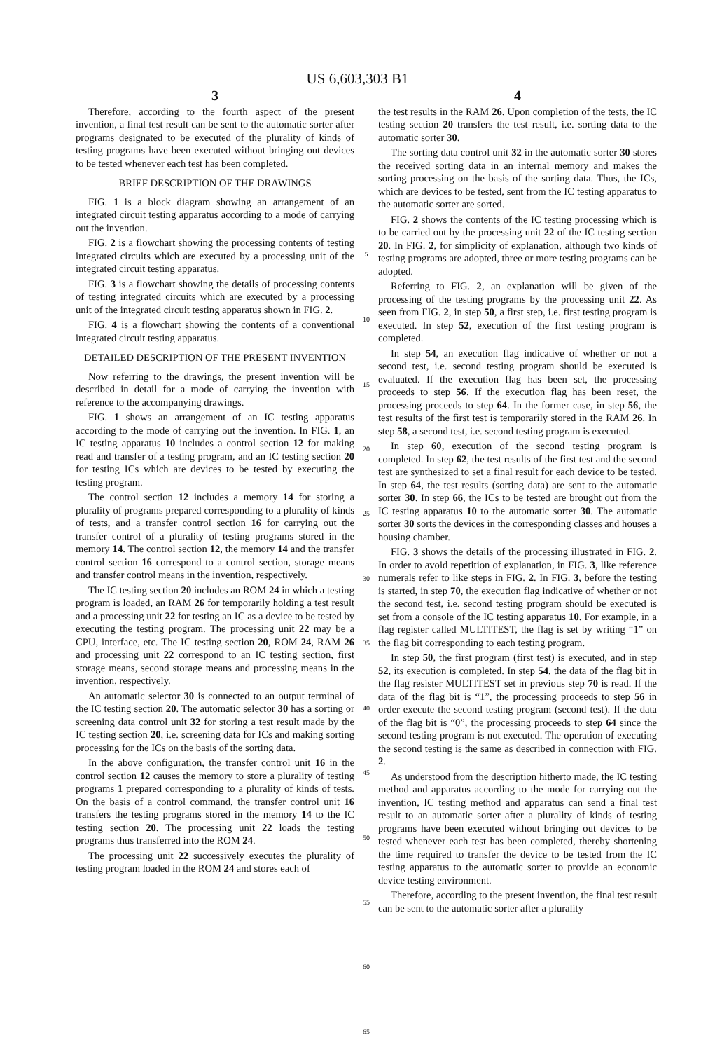US 6,603,303 B1
3
Therefore, according to the fourth aspect of the present invention, a final test result can be sent to the automatic sorter after programs designated to be executed of the plurality of kinds of testing programs have been executed without bringing out devices to be tested whenever each test has been completed.
BRIEF DESCRIPTION OF THE DRAWINGS
FIG. 1 is a block diagram showing an arrangement of an integrated circuit testing apparatus according to a mode of carrying out the invention.
FIG. 2 is a flowchart showing the processing contents of testing integrated circuits which are executed by a processing unit of the integrated circuit testing apparatus.
FIG. 3 is a flowchart showing the details of processing contents of testing integrated circuits which are executed by a processing unit of the integrated circuit testing apparatus shown in FIG. 2.
FIG. 4 is a flowchart showing the contents of a conventional integrated circuit testing apparatus.
DETAILED DESCRIPTION OF THE PRESENT INVENTION
Now referring to the drawings, the present invention will be described in detail for a mode of carrying the invention with reference to the accompanying drawings.
FIG. 1 shows an arrangement of an IC testing apparatus according to the mode of carrying out the invention. In FIG. 1, an IC testing apparatus 10 includes a control section 12 for making read and transfer of a testing program, and an IC testing section 20 for testing ICs which are devices to be tested by executing the testing program.
The control section 12 includes a memory 14 for storing a plurality of programs prepared corresponding to a plurality of kinds of tests, and a transfer control section 16 for carrying out the transfer control of a plurality of testing programs stored in the memory 14. The control section 12, the memory 14 and the transfer control section 16 correspond to a control section, storage means and transfer control means in the invention, respectively.
The IC testing section 20 includes an ROM 24 in which a testing program is loaded, an RAM 26 for temporarily holding a test result and a processing unit 22 for testing an IC as a device to be tested by executing the testing program. The processing unit 22 may be a CPU, interface, etc. The IC testing section 20, ROM 24, RAM 26 and processing unit 22 correspond to an IC testing section, first storage means, second storage means and processing means in the invention, respectively.
An automatic selector 30 is connected to an output terminal of the IC testing section 20. The automatic selector 30 has a sorting or screening data control unit 32 for storing a test result made by the IC testing section 20, i.e. screening data for ICs and making sorting processing for the ICs on the basis of the sorting data.
In the above configuration, the transfer control unit 16 in the control section 12 causes the memory to store a plurality of testing programs 1 prepared corresponding to a plurality of kinds of tests. On the basis of a control command, the transfer control unit 16 transfers the testing programs stored in the memory 14 to the IC testing section 20. The processing unit 22 loads the testing programs thus transferred into the ROM 24.
The processing unit 22 successively executes the plurality of testing program loaded in the ROM 24 and stores each of
5
10
15
20
25
30
35
40
45
50
55
60
65
4
the test results in the RAM 26. Upon completion of the tests, the IC testing section 20 transfers the test result, i.e. sorting data to the automatic sorter 30.
The sorting data control unit 32 in the automatic sorter 30 stores the received sorting data in an internal memory and makes the sorting processing on the basis of the sorting data. Thus, the ICs, which are devices to be tested, sent from the IC testing apparatus to the automatic sorter are sorted.
FIG. 2 shows the contents of the IC testing processing which is to be carried out by the processing unit 22 of the IC testing section 20. In FIG. 2, for simplicity of explanation, although two kinds of testing programs are adopted, three or more testing programs can be adopted.
Referring to FIG. 2, an explanation will be given of the processing of the testing programs by the processing unit 22. As seen from FIG. 2, in step 50, a first step, i.e. first testing program is executed. In step 52, execution of the first testing program is completed.
In step 54, an execution flag indicative of whether or not a second test, i.e. second testing program should be executed is evaluated. If the execution flag has been set, the processing proceeds to step 56. If the execution flag has been reset, the processing proceeds to step 64. In the former case, in step 56, the test results of the first test is temporarily stored in the RAM 26. In step 58, a second test, i.e. second testing program is executed.
In step 60, execution of the second testing program is completed. In step 62, the test results of the first test and the second test are synthesized to set a final result for each device to be tested. In step 64, the test results (sorting data) are sent to the automatic sorter 30. In step 66, the ICs to be tested are brought out from the IC testing apparatus 10 to the automatic sorter 30. The automatic sorter 30 sorts the devices in the corresponding classes and houses a housing chamber.
FIG. 3 shows the details of the processing illustrated in FIG. 2. In order to avoid repetition of explanation, in FIG. 3, like reference numerals refer to like steps in FIG. 2. In FIG. 3, before the testing is started, in step 70, the execution flag indicative of whether or not the second test, i.e. second testing program should be executed is set from a console of the IC testing apparatus 10. For example, in a flag register called MULTITEST, the flag is set by writing “1” on the flag bit corresponding to each testing program.
In step 50, the first program (first test) is executed, and in step 52, its execution is completed. In step 54, the data of the flag bit in the flag resister MULTITEST set in previous step 70 is read. If the data of the flag bit is “1”, the processing proceeds to step 56 in order execute the second testing program (second test). If the data of the flag bit is “0”, the processing proceeds to step 64 since the second testing program is not executed. The operation of executing the second testing is the same as described in connection with FIG. 2.
As understood from the description hitherto made, the IC testing method and apparatus according to the mode for carrying out the invention, IC testing method and apparatus can send a final test result to an automatic sorter after a plurality of kinds of testing programs have been executed without bringing out devices to be tested whenever each test has been completed, thereby shortening the time required to transfer the device to be tested from the IC testing apparatus to the automatic sorter to provide an economic device testing environment.
Therefore, according to the present invention, the final test result can be sent to the automatic sorter after a plurality